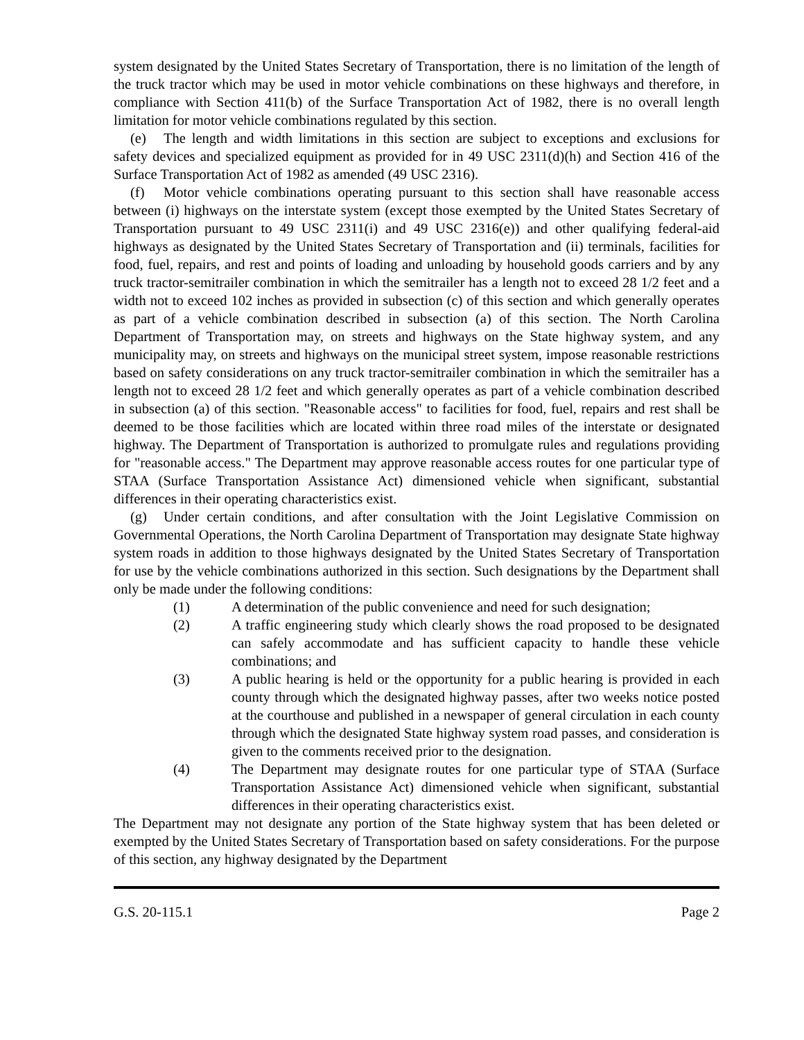system designated by the United States Secretary of Transportation, there is no limitation of the length of the truck tractor which may be used in motor vehicle combinations on these highways and therefore, in compliance with Section 411(b) of the Surface Transportation Act of 1982, there is no overall length limitation for motor vehicle combinations regulated by this section.
(e) The length and width limitations in this section are subject to exceptions and exclusions for safety devices and specialized equipment as provided for in 49 USC 2311(d)(h) and Section 416 of the Surface Transportation Act of 1982 as amended (49 USC 2316).
(f) Motor vehicle combinations operating pursuant to this section shall have reasonable access between (i) highways on the interstate system (except those exempted by the United States Secretary of Transportation pursuant to 49 USC 2311(i) and 49 USC 2316(e)) and other qualifying federal-aid highways as designated by the United States Secretary of Transportation and (ii) terminals, facilities for food, fuel, repairs, and rest and points of loading and unloading by household goods carriers and by any truck tractor-semitrailer combination in which the semitrailer has a length not to exceed 28 1/2 feet and a width not to exceed 102 inches as provided in subsection (c) of this section and which generally operates as part of a vehicle combination described in subsection (a) of this section. The North Carolina Department of Transportation may, on streets and highways on the State highway system, and any municipality may, on streets and highways on the municipal street system, impose reasonable restrictions based on safety considerations on any truck tractor-semitrailer combination in which the semitrailer has a length not to exceed 28 1/2 feet and which generally operates as part of a vehicle combination described in subsection (a) of this section. "Reasonable access" to facilities for food, fuel, repairs and rest shall be deemed to be those facilities which are located within three road miles of the interstate or designated highway. The Department of Transportation is authorized to promulgate rules and regulations providing for "reasonable access." The Department may approve reasonable access routes for one particular type of STAA (Surface Transportation Assistance Act) dimensioned vehicle when significant, substantial differences in their operating characteristics exist.
(g) Under certain conditions, and after consultation with the Joint Legislative Commission on Governmental Operations, the North Carolina Department of Transportation may designate State highway system roads in addition to those highways designated by the United States Secretary of Transportation for use by the vehicle combinations authorized in this section. Such designations by the Department shall only be made under the following conditions:
(1) A determination of the public convenience and need for such designation;
(2) A traffic engineering study which clearly shows the road proposed to be designated can safely accommodate and has sufficient capacity to handle these vehicle combinations; and
(3) A public hearing is held or the opportunity for a public hearing is provided in each county through which the designated highway passes, after two weeks notice posted at the courthouse and published in a newspaper of general circulation in each county through which the designated State highway system road passes, and consideration is given to the comments received prior to the designation.
(4) The Department may designate routes for one particular type of STAA (Surface Transportation Assistance Act) dimensioned vehicle when significant, substantial differences in their operating characteristics exist.
The Department may not designate any portion of the State highway system that has been deleted or exempted by the United States Secretary of Transportation based on safety considerations. For the purpose of this section, any highway designated by the Department
G.S. 20-115.1 Page 2